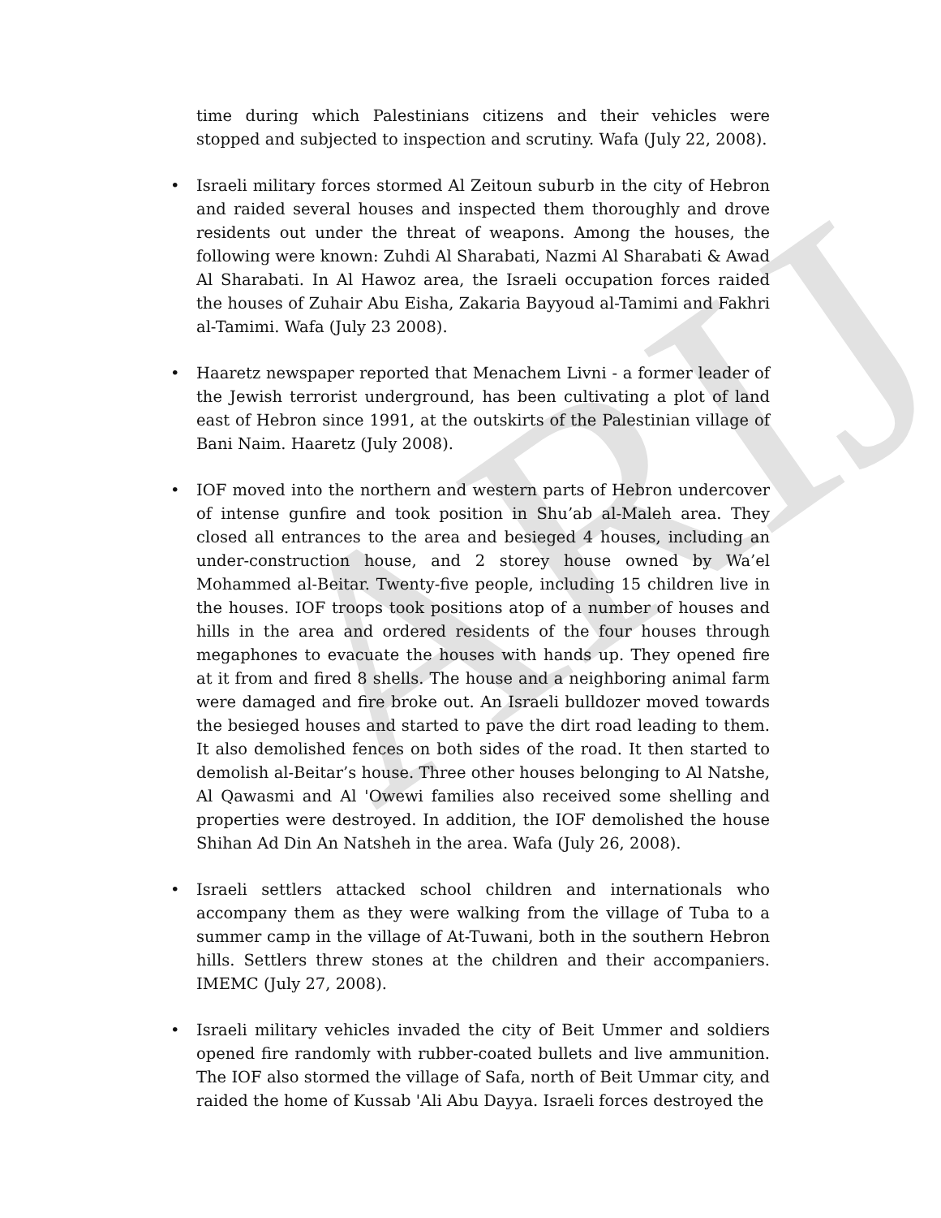ARIJ
time during which Palestinians citizens and their vehicles were stopped and subjected to inspection and scrutiny. Wafa (July 22, 2008).
• Israeli military forces stormed Al Zeitoun suburb in the city of Hebron and raided several houses and inspected them thoroughly and drove residents out under the threat of weapons. Among the houses, the following were known: Zuhdi Al Sharabati, Nazmi Al Sharabati & Awad Al Sharabati. In Al Hawoz area, the Israeli occupation forces raided the houses of Zuhair Abu Eisha, Zakaria Bayyoud al-Tamimi and Fakhri al-Tamimi. Wafa (July 23 2008).
• Haaretz newspaper reported that Menachem Livni - a former leader of the Jewish terrorist underground, has been cultivating a plot of land east of Hebron since 1991, at the outskirts of the Palestinian village of Bani Naim. Haaretz (July 2008).
• IOF moved into the northern and western parts of Hebron undercover of intense gunfire and took position in Shu’ab al-Maleh area. They closed all entrances to the area and besieged 4 houses, including an under-construction house, and 2 storey house owned by Wa’el Mohammed al-Beitar. Twenty-five people, including 15 children live in the houses. IOF troops took positions atop of a number of houses and hills in the area and ordered residents of the four houses through megaphones to evacuate the houses with hands up. They opened fire at it from and fired 8 shells. The house and a neighboring animal farm were damaged and fire broke out. An Israeli bulldozer moved towards the besieged houses and started to pave the dirt road leading to them. It also demolished fences on both sides of the road. It then started to demolish al-Beitar’s house. Three other houses belonging to Al Natshe, Al Qawasmi and Al 'Owewi families also received some shelling and properties were destroyed. In addition, the IOF demolished the house Shihan Ad Din An Natsheh in the area. Wafa (July 26, 2008).
• Israeli settlers attacked school children and internationals who accompany them as they were walking from the village of Tuba to a summer camp in the village of At-Tuwani, both in the southern Hebron hills. Settlers threw stones at the children and their accompaniers. IMEMC (July 27, 2008).
• Israeli military vehicles invaded the city of Beit Ummer and soldiers opened fire randomly with rubber-coated bullets and live ammunition. The IOF also stormed the village of Safa, north of Beit Ummar city, and raided the home of Kussab 'Ali Abu Dayya. Israeli forces destroyed the